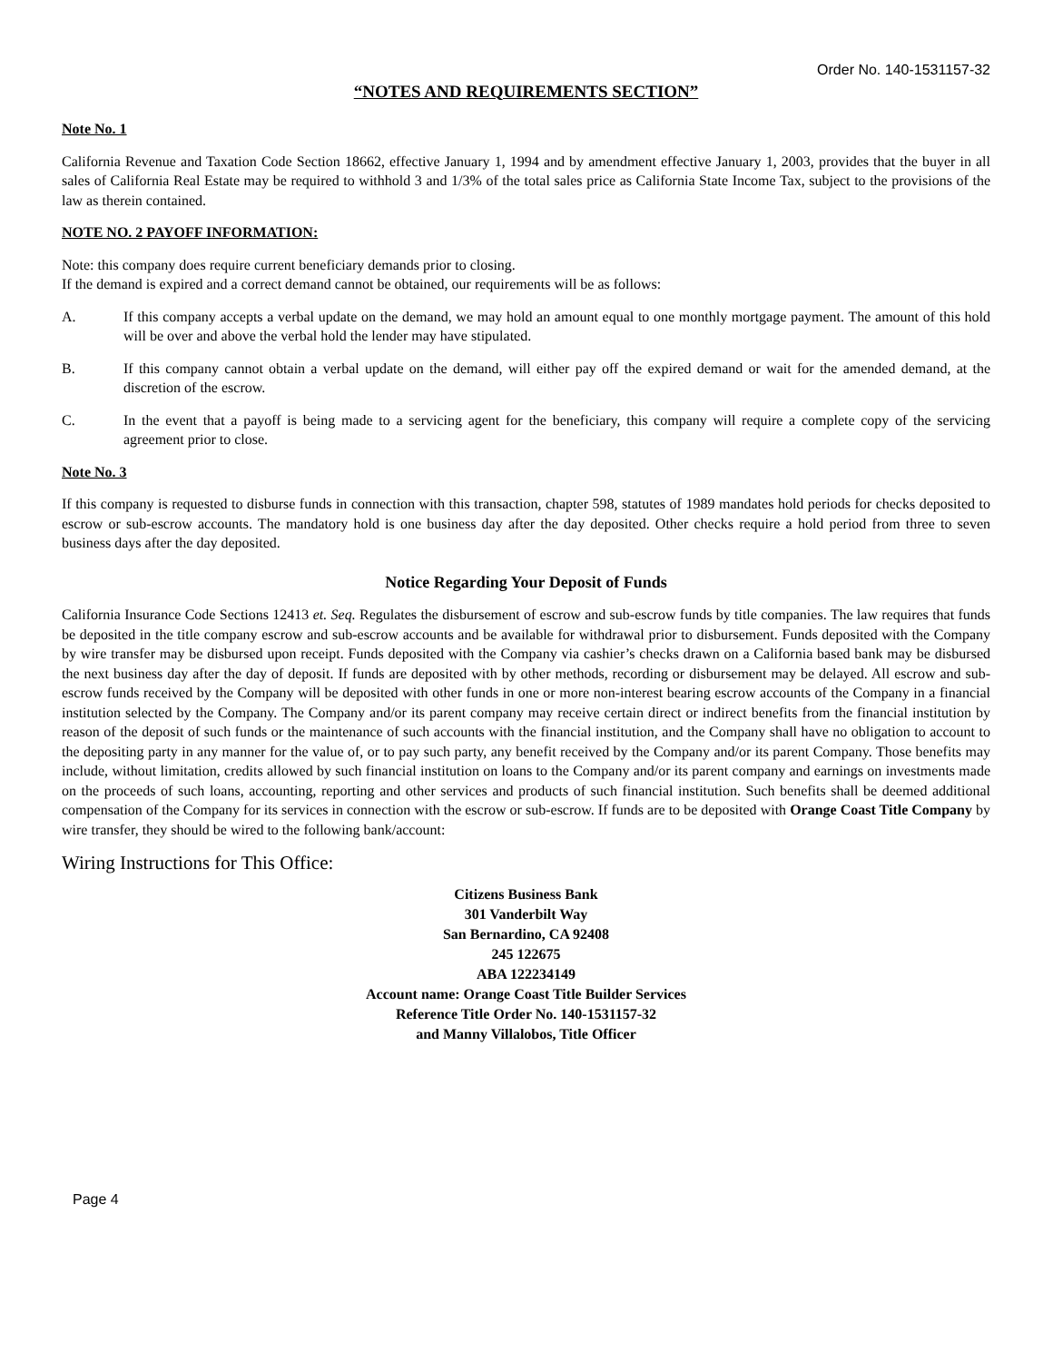Order No. 140-1531157-32
“NOTES AND REQUIREMENTS SECTION”
Note No. 1
California Revenue and Taxation Code Section 18662, effective January 1, 1994 and by amendment effective January 1, 2003, provides that the buyer in all sales of California Real Estate may be required to withhold 3 and 1/3% of the total sales price as California State Income Tax, subject to the provisions of the law as therein contained.
NOTE NO. 2 PAYOFF INFORMATION:
Note: this company does require current beneficiary demands prior to closing.
If the demand is expired and a correct demand cannot be obtained, our requirements will be as follows:
A. If this company accepts a verbal update on the demand, we may hold an amount equal to one monthly mortgage payment. The amount of this hold will be over and above the verbal hold the lender may have stipulated.
B. If this company cannot obtain a verbal update on the demand, will either pay off the expired demand or wait for the amended demand, at the discretion of the escrow.
C. In the event that a payoff is being made to a servicing agent for the beneficiary, this company will require a complete copy of the servicing agreement prior to close.
Note No. 3
If this company is requested to disburse funds in connection with this transaction, chapter 598, statutes of 1989 mandates hold periods for checks deposited to escrow or sub-escrow accounts. The mandatory hold is one business day after the day deposited. Other checks require a hold period from three to seven business days after the day deposited.
Notice Regarding Your Deposit of Funds
California Insurance Code Sections 12413 et. Seq. Regulates the disbursement of escrow and sub-escrow funds by title companies. The law requires that funds be deposited in the title company escrow and sub-escrow accounts and be available for withdrawal prior to disbursement. Funds deposited with the Company by wire transfer may be disbursed upon receipt. Funds deposited with the Company via cashier’s checks drawn on a California based bank may be disbursed the next business day after the day of deposit. If funds are deposited with by other methods, recording or disbursement may be delayed. All escrow and sub-escrow funds received by the Company will be deposited with other funds in one or more non-interest bearing escrow accounts of the Company in a financial institution selected by the Company. The Company and/or its parent company may receive certain direct or indirect benefits from the financial institution by reason of the deposit of such funds or the maintenance of such accounts with the financial institution, and the Company shall have no obligation to account to the depositing party in any manner for the value of, or to pay such party, any benefit received by the Company and/or its parent Company. Those benefits may include, without limitation, credits allowed by such financial institution on loans to the Company and/or its parent company and earnings on investments made on the proceeds of such loans, accounting, reporting and other services and products of such financial institution. Such benefits shall be deemed additional compensation of the Company for its services in connection with the escrow or sub-escrow. If funds are to be deposited with Orange Coast Title Company by wire transfer, they should be wired to the following bank/account:
Wiring Instructions for This Office:
Citizens Business Bank
301 Vanderbilt Way
San Bernardino, CA 92408
245 122675
ABA 122234149
Account name: Orange Coast Title Builder Services
Reference Title Order No. 140-1531157-32
and Manny Villalobos, Title Officer
Page 4